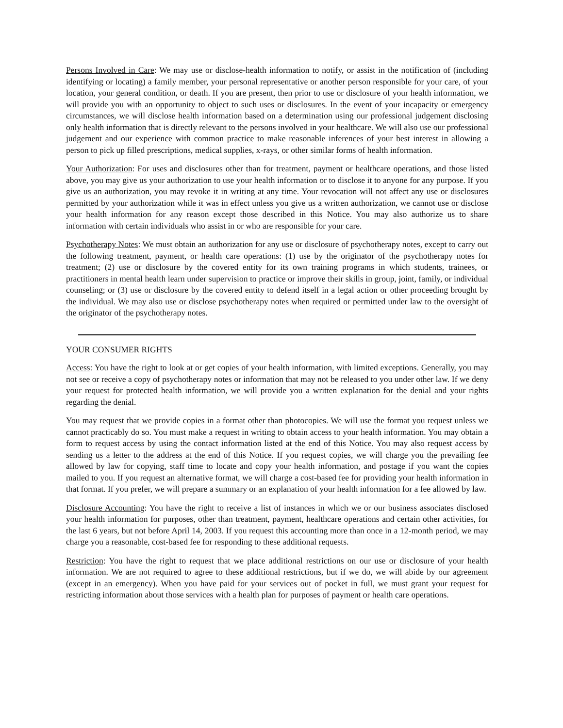Persons Involved in Care: We may use or disclose-health information to notify, or assist in the notification of (including identifying or locating) a family member, your personal representative or another person responsible for your care, of your location, your general condition, or death. If you are present, then prior to use or disclosure of your health information, we will provide you with an opportunity to object to such uses or disclosures. In the event of your incapacity or emergency circumstances, we will disclose health information based on a determination using our professional judgement disclosing only health information that is directly relevant to the persons involved in your healthcare. We will also use our professional judgement and our experience with common practice to make reasonable inferences of your best interest in allowing a person to pick up filled prescriptions, medical supplies, x-rays, or other similar forms of health information.
Your Authorization: For uses and disclosures other than for treatment, payment or healthcare operations, and those listed above, you may give us your authorization to use your health information or to disclose it to anyone for any purpose. If you give us an authorization, you may revoke it in writing at any time. Your revocation will not affect any use or disclosures permitted by your authorization while it was in effect unless you give us a written authorization, we cannot use or disclose your health information for any reason except those described in this Notice. You may also authorize us to share information with certain individuals who assist in or who are responsible for your care.
Psychotherapy Notes: We must obtain an authorization for any use or disclosure of psychotherapy notes, except to carry out the following treatment, payment, or health care operations: (1) use by the originator of the psychotherapy notes for treatment; (2) use or disclosure by the covered entity for its own training programs in which students, trainees, or practitioners in mental health learn under supervision to practice or improve their skills in group, joint, family, or individual counseling; or (3) use or disclosure by the covered entity to defend itself in a legal action or other proceeding brought by the individual. We may also use or disclose psychotherapy notes when required or permitted under law to the oversight of the originator of the psychotherapy notes.
YOUR CONSUMER RIGHTS
Access: You have the right to look at or get copies of your health information, with limited exceptions. Generally, you may not see or receive a copy of psychotherapy notes or information that may not be released to you under other law. If we deny your request for protected health information, we will provide you a written explanation for the denial and your rights regarding the denial.
You may request that we provide copies in a format other than photocopies. We will use the format you request unless we cannot practicably do so. You must make a request in writing to obtain access to your health information. You may obtain a form to request access by using the contact information listed at the end of this Notice. You may also request access by sending us a letter to the address at the end of this Notice. If you request copies, we will charge you the prevailing fee allowed by law for copying, staff time to locate and copy your health information, and postage if you want the copies mailed to you. If you request an alternative format, we will charge a cost-based fee for providing your health information in that format. If you prefer, we will prepare a summary or an explanation of your health information for a fee allowed by law.
Disclosure Accounting: You have the right to receive a list of instances in which we or our business associates disclosed your health information for purposes, other than treatment, payment, healthcare operations and certain other activities, for the last 6 years, but not before April 14, 2003. If you request this accounting more than once in a 12-month period, we may charge you a reasonable, cost-based fee for responding to these additional requests.
Restriction: You have the right to request that we place additional restrictions on our use or disclosure of your health information. We are not required to agree to these additional restrictions, but if we do, we will abide by our agreement (except in an emergency). When you have paid for your services out of pocket in full, we must grant your request for restricting information about those services with a health plan for purposes of payment or health care operations.